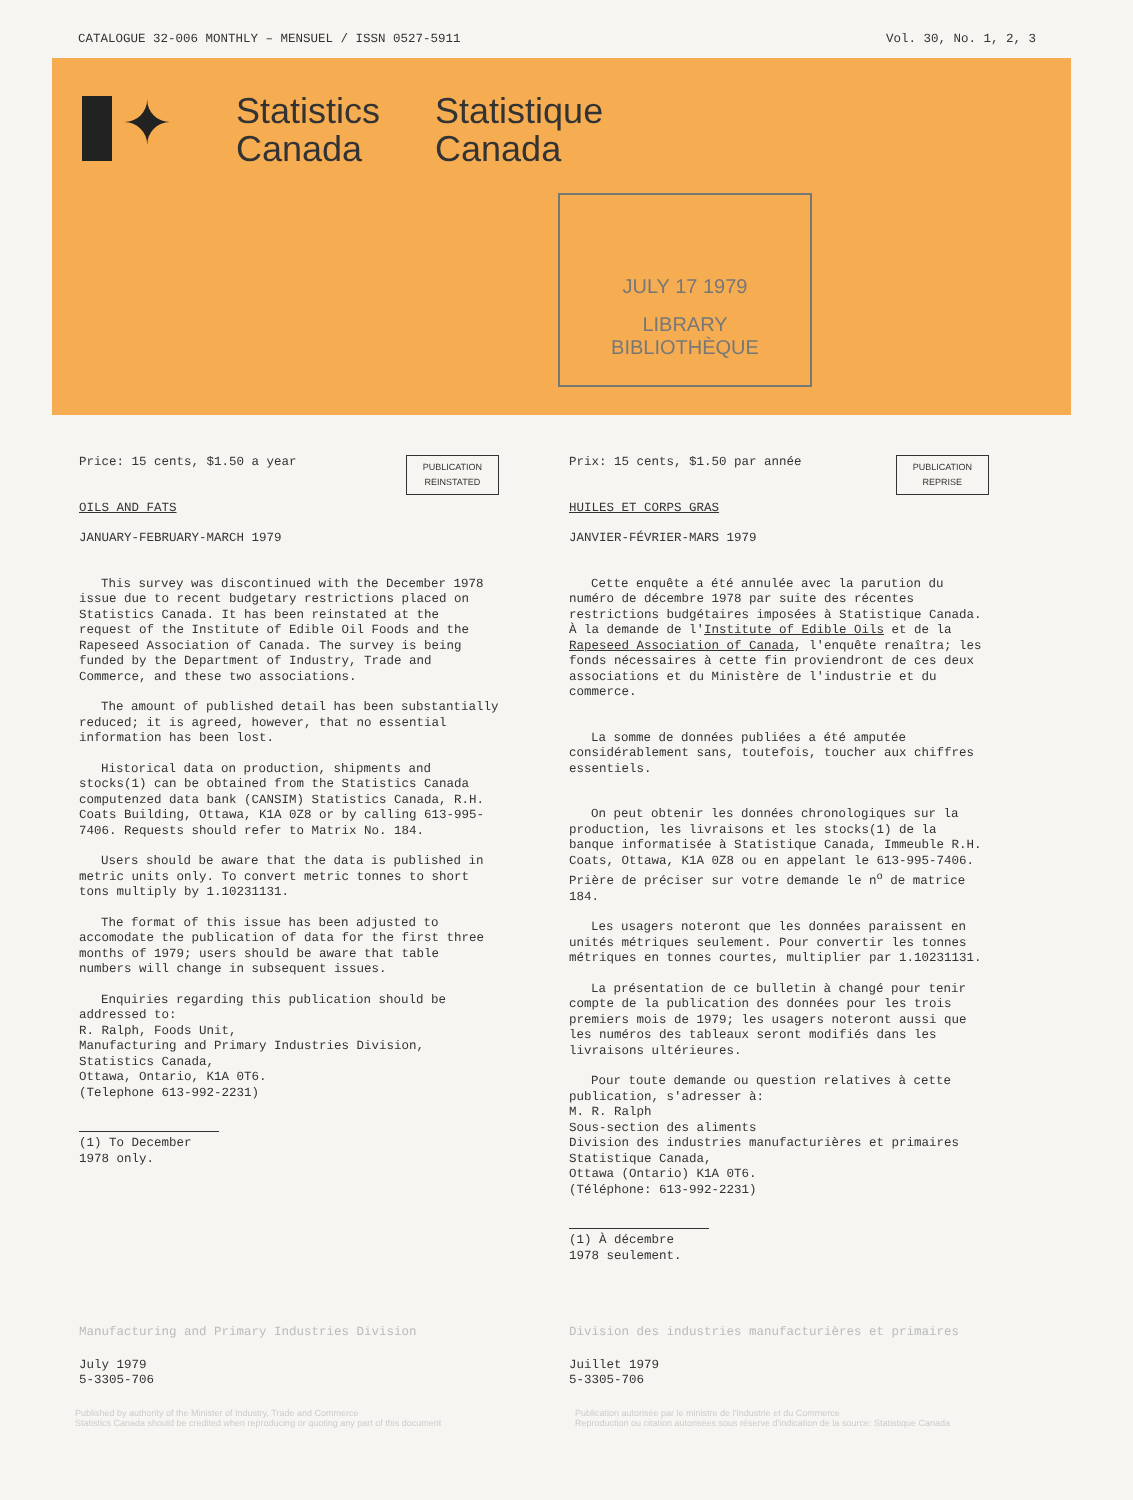CATALOGUE 32-006 MONTHLY – MENSUEL / ISSN 0527-5911 Vol. 30, No. 1, 2, 3
✦
Statistics
Canada
Statistique
Canada
JULY 17 1979
LIBRARY
BIBLIOTHÈQUE
PUBLICATION
REINSTATED
Price: 15 cents, $1.50 a year
OILS AND FATS
JANUARY-FEBRUARY-MARCH 1979
This survey was discontinued with the December 1978 issue due to recent budgetary restrictions placed on Statistics Canada. It has been reinstated at the request of the Institute of Edible Oil Foods and the Rapeseed Association of Canada. The survey is being funded by the Department of Industry, Trade and Commerce, and these two associations.
The amount of published detail has been substantially reduced; it is agreed, however, that no essential information has been lost.
Historical data on production, shipments and stocks(1) can be obtained from the Statistics Canada computenzed data bank (CANSIM) Statistics Canada, R.H. Coats Building, Ottawa, K1A 0Z8 or by calling 613-995-7406. Requests should refer to Matrix No. 184.
Users should be aware that the data is published in metric units only. To convert metric tonnes to short tons multiply by 1.10231131.
The format of this issue has been adjusted to accomodate the publication of data for the first three months of 1979; users should be aware that table numbers will change in subsequent issues.
Enquiries regarding this publication should be addressed to:
R. Ralph, Foods Unit,
Manufacturing and Primary Industries Division,
Statistics Canada,
Ottawa, Ontario, K1A 0T6.
(Telephone 613-992-2231)
(1) To December 1978 only.
PUBLICATION
REPRISE
Prix: 15 cents, $1.50 par année
HUILES ET CORPS GRAS
JANVIER-FÉVRIER-MARS 1979
Cette enquête a été annulée avec la parution du numéro de décembre 1978 par suite des récentes restrictions budgétaires imposées à Statistique Canada. À la demande de l'Institute of Edible Oils et de la Rapeseed Association of Canada, l'enquête renaîtra; les fonds nécessaires à cette fin proviendront de ces deux associations et du Ministère de l'industrie et du commerce.
La somme de données publiées a été amputée considérablement sans, toutefois, toucher aux chiffres essentiels.
On peut obtenir les données chronologiques sur la production, les livraisons et les stocks(1) de la banque informatisée à Statistique Canada, Immeuble R.H. Coats, Ottawa, K1A 0Z8 ou en appelant le 613-995-7406. Prière de préciser sur votre demande le n<sup>o</sup> de matrice 184.
Les usagers noteront que les données paraissent en unités métriques seulement. Pour convertir les tonnes métriques en tonnes courtes, multiplier par 1.10231131.
La présentation de ce bulletin à changé pour tenir compte de la publication des données pour les trois premiers mois de 1979; les usagers noteront aussi que les numéros des tableaux seront modifiés dans les livraisons ultérieures.
Pour toute demande ou question relatives à cette publication, s'adresser à:
M. R. Ralph
Sous-section des aliments
Division des industries manufacturières et primaires
Statistique Canada,
Ottawa (Ontario) K1A 0T6.
(Téléphone: 613-992-2231)
(1) À décembre 1978 seulement.
Manufacturing and Primary Industries Division
July 1979
5-3305-706
Division des industries manufacturières et primaires
Juillet 1979
5-3305-706
Published by authority of the Minister of Industry, Trade and Commerce
Statistics Canada should be credited when reproducing or quoting any part of this document
Publication autorisée par le ministre de l'Industrie et du Commerce
Reproduction ou citation autorisées sous réserve d'indication de la source: Statistique Canada